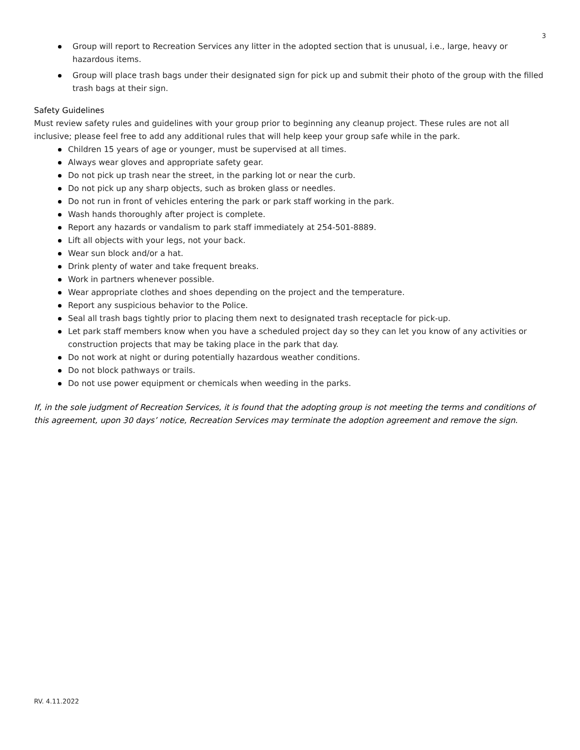3
Group will report to Recreation Services any litter in the adopted section that is unusual, i.e., large, heavy or hazardous items.
Group will place trash bags under their designated sign for pick up and submit their photo of the group with the filled trash bags at their sign.
Safety Guidelines
Must review safety rules and guidelines with your group prior to beginning any cleanup project. These rules are not all inclusive; please feel free to add any additional rules that will help keep your group safe while in the park.
Children 15 years of age or younger, must be supervised at all times.
Always wear gloves and appropriate safety gear.
Do not pick up trash near the street, in the parking lot or near the curb.
Do not pick up any sharp objects, such as broken glass or needles.
Do not run in front of vehicles entering the park or park staff working in the park.
Wash hands thoroughly after project is complete.
Report any hazards or vandalism to park staff immediately at 254-501-8889.
Lift all objects with your legs, not your back.
Wear sun block and/or a hat.
Drink plenty of water and take frequent breaks.
Work in partners whenever possible.
Wear appropriate clothes and shoes depending on the project and the temperature.
Report any suspicious behavior to the Police.
Seal all trash bags tightly prior to placing them next to designated trash receptacle for pick-up.
Let park staff members know when you have a scheduled project day so they can let you know of any activities or construction projects that may be taking place in the park that day.
Do not work at night or during potentially hazardous weather conditions.
Do not block pathways or trails.
Do not use power equipment or chemicals when weeding in the parks.
If, in the sole judgment of Recreation Services, it is found that the adopting group is not meeting the terms and conditions of this agreement, upon 30 days’ notice, Recreation Services may terminate the adoption agreement and remove the sign.
RV. 4.11.2022